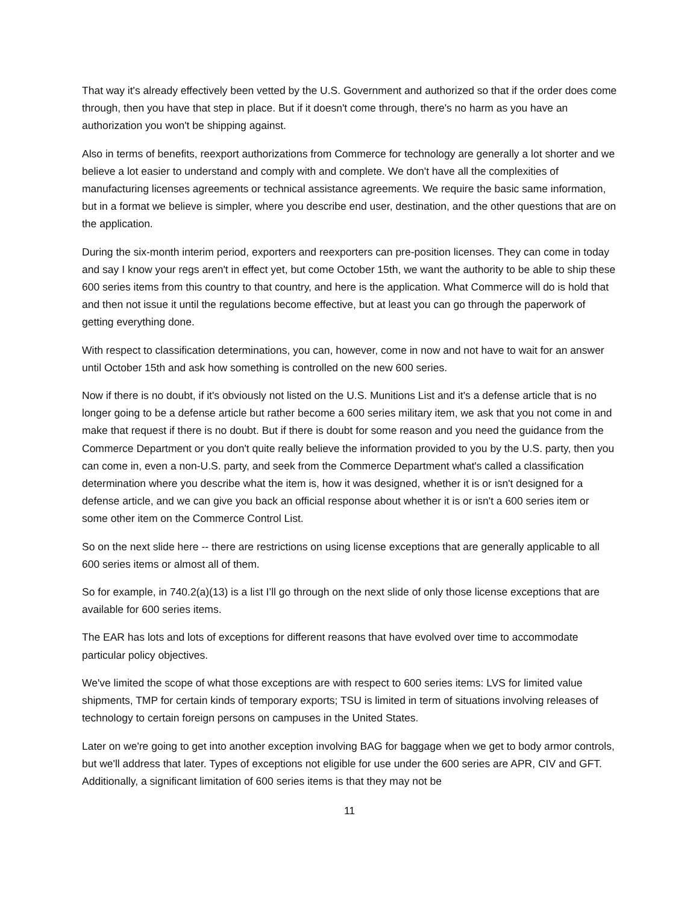That way it's already effectively been vetted by the U.S. Government and authorized so that if the order does come through, then you have that step in place. But if it doesn't come through, there's no harm as you have an authorization you won't be shipping against.
Also in terms of benefits, reexport authorizations from Commerce for technology are generally a lot shorter and we believe a lot easier to understand and comply with and complete. We don't have all the complexities of manufacturing licenses agreements or technical assistance agreements. We require the basic same information, but in a format we believe is simpler, where you describe end user, destination, and the other questions that are on the application.
During the six-month interim period, exporters and reexporters can pre-position licenses. They can come in today and say I know your regs aren't in effect yet, but come October 15th, we want the authority to be able to ship these 600 series items from this country to that country, and here is the application. What Commerce will do is hold that and then not issue it until the regulations become effective, but at least you can go through the paperwork of getting everything done.
With respect to classification determinations, you can, however, come in now and not have to wait for an answer until October 15th and ask how something is controlled on the new 600 series.
Now if there is no doubt, if it's obviously not listed on the U.S. Munitions List and it's a defense article that is no longer going to be a defense article but rather become a 600 series military item, we ask that you not come in and make that request if there is no doubt. But if there is doubt for some reason and you need the guidance from the Commerce Department or you don't quite really believe the information provided to you by the U.S. party, then you can come in, even a non-U.S. party, and seek from the Commerce Department what's called a classification determination where you describe what the item is, how it was designed, whether it is or isn't designed for a defense article, and we can give you back an official response about whether it is or isn't a 600 series item or some other item on the Commerce Control List.
So on the next slide here -- there are restrictions on using license exceptions that are generally applicable to all 600 series items or almost all of them.
So for example, in 740.2(a)(13) is a list I’ll go through on the next slide of only those license exceptions that are available for 600 series items.
The EAR has lots and lots of exceptions for different reasons that have evolved over time to accommodate particular policy objectives.
We've limited the scope of what those exceptions are with respect to 600 series items: LVS for limited value shipments, TMP for certain kinds of temporary exports; TSU is limited in term of situations involving releases of technology to certain foreign persons on campuses in the United States.
Later on we're going to get into another exception involving BAG for baggage when we get to body armor controls, but we'll address that later. Types of exceptions not eligible for use under the 600 series are APR, CIV and GFT. Additionally, a significant limitation of 600 series items is that they may not be
11